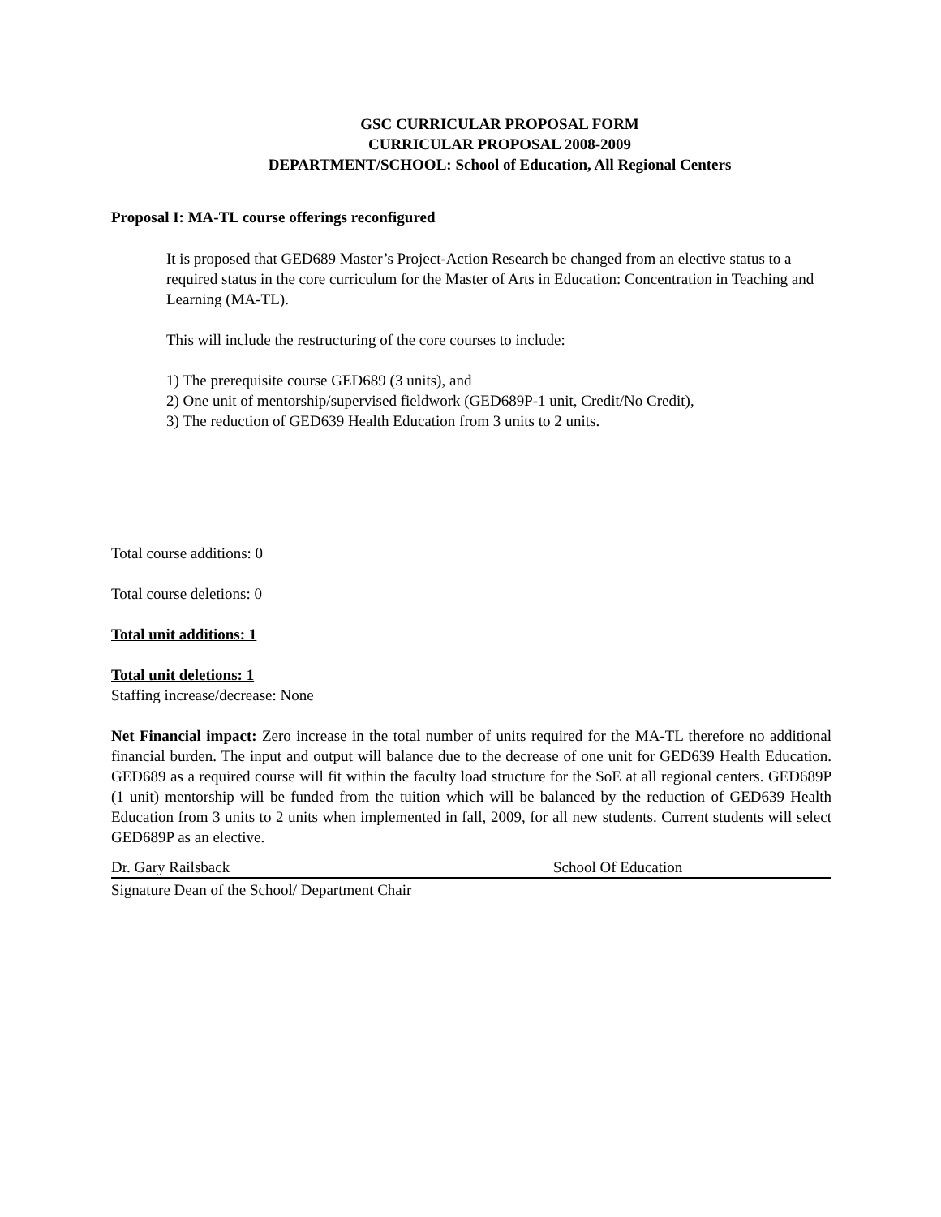GSC CURRICULAR PROPOSAL FORM
CURRICULAR PROPOSAL 2008-2009
DEPARTMENT/SCHOOL: School of Education, All Regional Centers
Proposal I: MA-TL course offerings reconfigured
It is proposed that GED689 Master’s Project-Action Research be changed from an elective status to a required status in the core curriculum for the Master of Arts in Education: Concentration in Teaching and Learning (MA-TL).
This will include the restructuring of the core courses to include:
1) The prerequisite course GED689 (3 units), and
2) One unit of mentorship/supervised fieldwork (GED689P-1 unit, Credit/No Credit),
3) The reduction of GED639 Health Education from 3 units to 2 units.
Total course additions: 0
Total course deletions: 0
Total unit additions: 1
Total unit deletions: 1
Staffing increase/decrease: None
Net Financial impact: Zero increase in the total number of units required for the MA-TL therefore no additional financial burden. The input and output will balance due to the decrease of one unit for GED639 Health Education. GED689 as a required course will fit within the faculty load structure for the SoE at all regional centers. GED689P (1 unit) mentorship will be funded from the tuition which will be balanced by the reduction of GED639 Health Education from 3 units to 2 units when implemented in fall, 2009, for all new students. Current students will select GED689P as an elective.
Dr. Gary Railsback School Of Education
Signature Dean of the School/ Department Chair